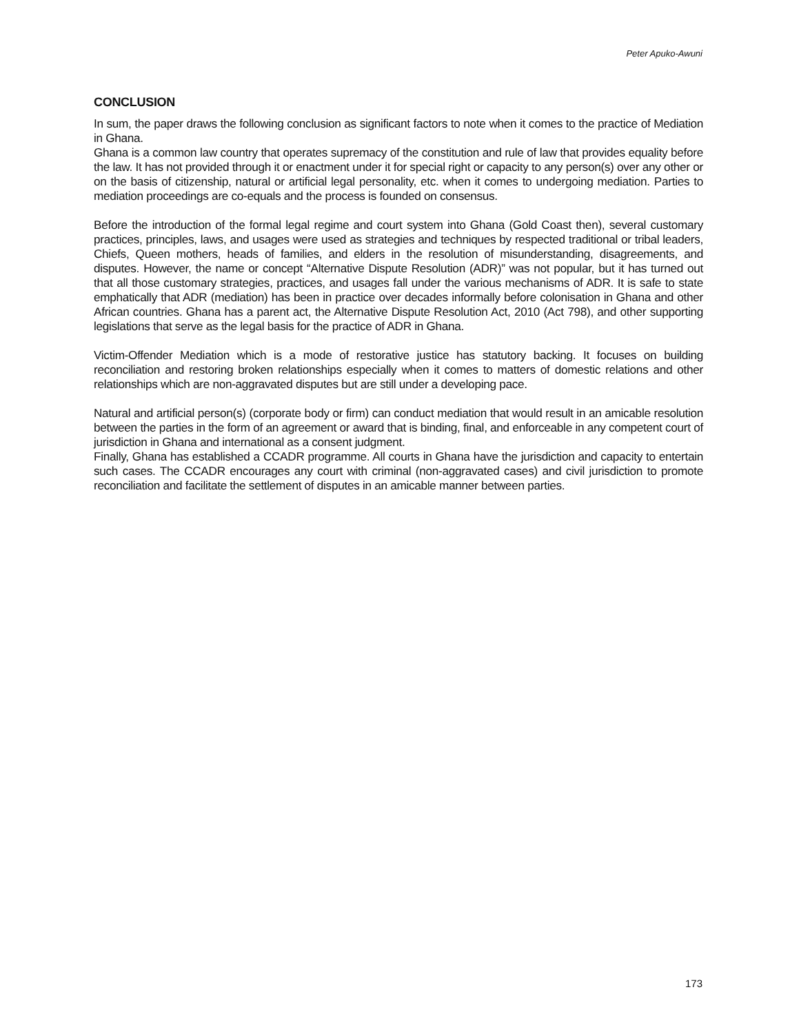Peter Apuko-Awuni
CONCLUSION
In sum, the paper draws the following conclusion as significant factors to note when it comes to the practice of Mediation in Ghana.
Ghana is a common law country that operates supremacy of the constitution and rule of law that provides equality before the law. It has not provided through it or enactment under it for special right or capacity to any person(s) over any other or on the basis of citizenship, natural or artificial legal personality, etc. when it comes to undergoing mediation. Parties to mediation proceedings are co-equals and the process is founded on consensus.
Before the introduction of the formal legal regime and court system into Ghana (Gold Coast then), several customary practices, principles, laws, and usages were used as strategies and techniques by respected traditional or tribal leaders, Chiefs, Queen mothers, heads of families, and elders in the resolution of misunderstanding, disagreements, and disputes. However, the name or concept “Alternative Dispute Resolution (ADR)” was not popular, but it has turned out that all those customary strategies, practices, and usages fall under the various mechanisms of ADR. It is safe to state emphatically that ADR (mediation) has been in practice over decades informally before colonisation in Ghana and other African countries. Ghana has a parent act, the Alternative Dispute Resolution Act, 2010 (Act 798), and other supporting legislations that serve as the legal basis for the practice of ADR in Ghana.
Victim-Offender Mediation which is a mode of restorative justice has statutory backing. It focuses on building reconciliation and restoring broken relationships especially when it comes to matters of domestic relations and other relationships which are non-aggravated disputes but are still under a developing pace.
Natural and artificial person(s) (corporate body or firm) can conduct mediation that would result in an amicable resolution between the parties in the form of an agreement or award that is binding, final, and enforceable in any competent court of jurisdiction in Ghana and international as a consent judgment.
Finally, Ghana has established a CCADR programme. All courts in Ghana have the jurisdiction and capacity to entertain such cases. The CCADR encourages any court with criminal (non-aggravated cases) and civil jurisdiction to promote reconciliation and facilitate the settlement of disputes in an amicable manner between parties.
173